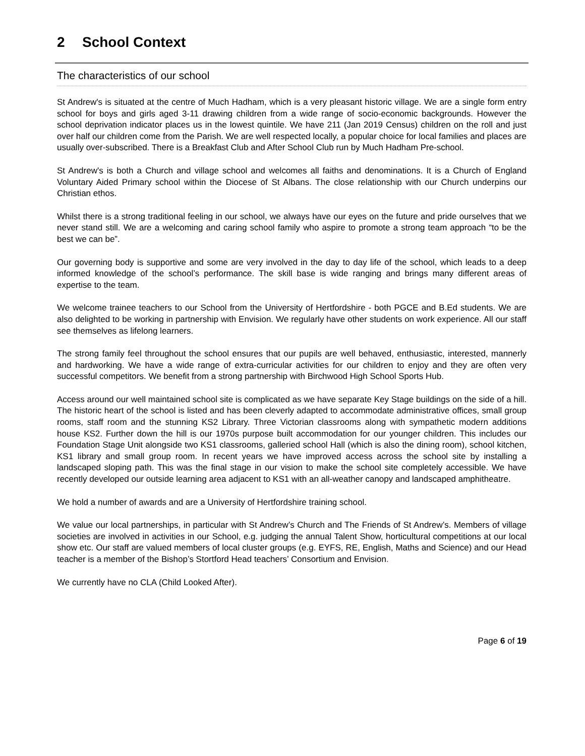2 School Context
The characteristics of our school
St Andrew's is situated at the centre of Much Hadham, which is a very pleasant historic village. We are a single form entry school for boys and girls aged 3-11 drawing children from a wide range of socio-economic backgrounds. However the school deprivation indicator places us in the lowest quintile. We have 211 (Jan 2019 Census) children on the roll and just over half our children come from the Parish. We are well respected locally, a popular choice for local families and places are usually over-subscribed. There is a Breakfast Club and After School Club run by Much Hadham Pre-school.
St Andrew's is both a Church and village school and welcomes all faiths and denominations. It is a Church of England Voluntary Aided Primary school within the Diocese of St Albans. The close relationship with our Church underpins our Christian ethos.
Whilst there is a strong traditional feeling in our school, we always have our eyes on the future and pride ourselves that we never stand still. We are a welcoming and caring school family who aspire to promote a strong team approach “to be the best we can be”.
Our governing body is supportive and some are very involved in the day to day life of the school, which leads to a deep informed knowledge of the school’s performance. The skill base is wide ranging and brings many different areas of expertise to the team.
We welcome trainee teachers to our School from the University of Hertfordshire - both PGCE and B.Ed students. We are also delighted to be working in partnership with Envision. We regularly have other students on work experience. All our staff see themselves as lifelong learners.
The strong family feel throughout the school ensures that our pupils are well behaved, enthusiastic, interested, mannerly and hardworking. We have a wide range of extra-curricular activities for our children to enjoy and they are often very successful competitors. We benefit from a strong partnership with Birchwood High School Sports Hub.
Access around our well maintained school site is complicated as we have separate Key Stage buildings on the side of a hill. The historic heart of the school is listed and has been cleverly adapted to accommodate administrative offices, small group rooms, staff room and the stunning KS2 Library. Three Victorian classrooms along with sympathetic modern additions house KS2. Further down the hill is our 1970s purpose built accommodation for our younger children. This includes our Foundation Stage Unit alongside two KS1 classrooms, galleried school Hall (which is also the dining room), school kitchen, KS1 library and small group room. In recent years we have improved access across the school site by installing a landscaped sloping path. This was the final stage in our vision to make the school site completely accessible. We have recently developed our outside learning area adjacent to KS1 with an all-weather canopy and landscaped amphitheatre.
We hold a number of awards and are a University of Hertfordshire training school.
We value our local partnerships, in particular with St Andrew’s Church and The Friends of St Andrew’s. Members of village societies are involved in activities in our School, e.g. judging the annual Talent Show, horticultural competitions at our local show etc. Our staff are valued members of local cluster groups (e.g. EYFS, RE, English, Maths and Science) and our Head teacher is a member of the Bishop’s Stortford Head teachers’ Consortium and Envision.
We currently have no CLA (Child Looked After).
Page 6 of 19